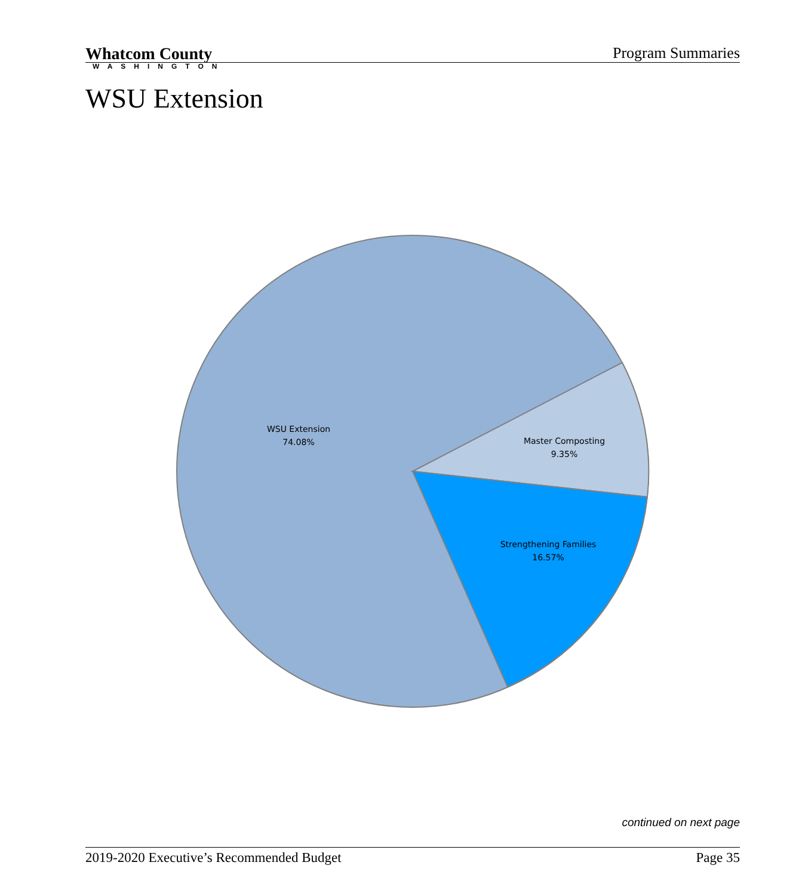Whatcom County
Program Summaries
WASHINGTON
WSU Extension
WSU Extension
74.08%
Master Composting
9.35%
Strengthening Families
16.57%
continued on next page
2019-2020 Executive’s Recommended Budget Page 35